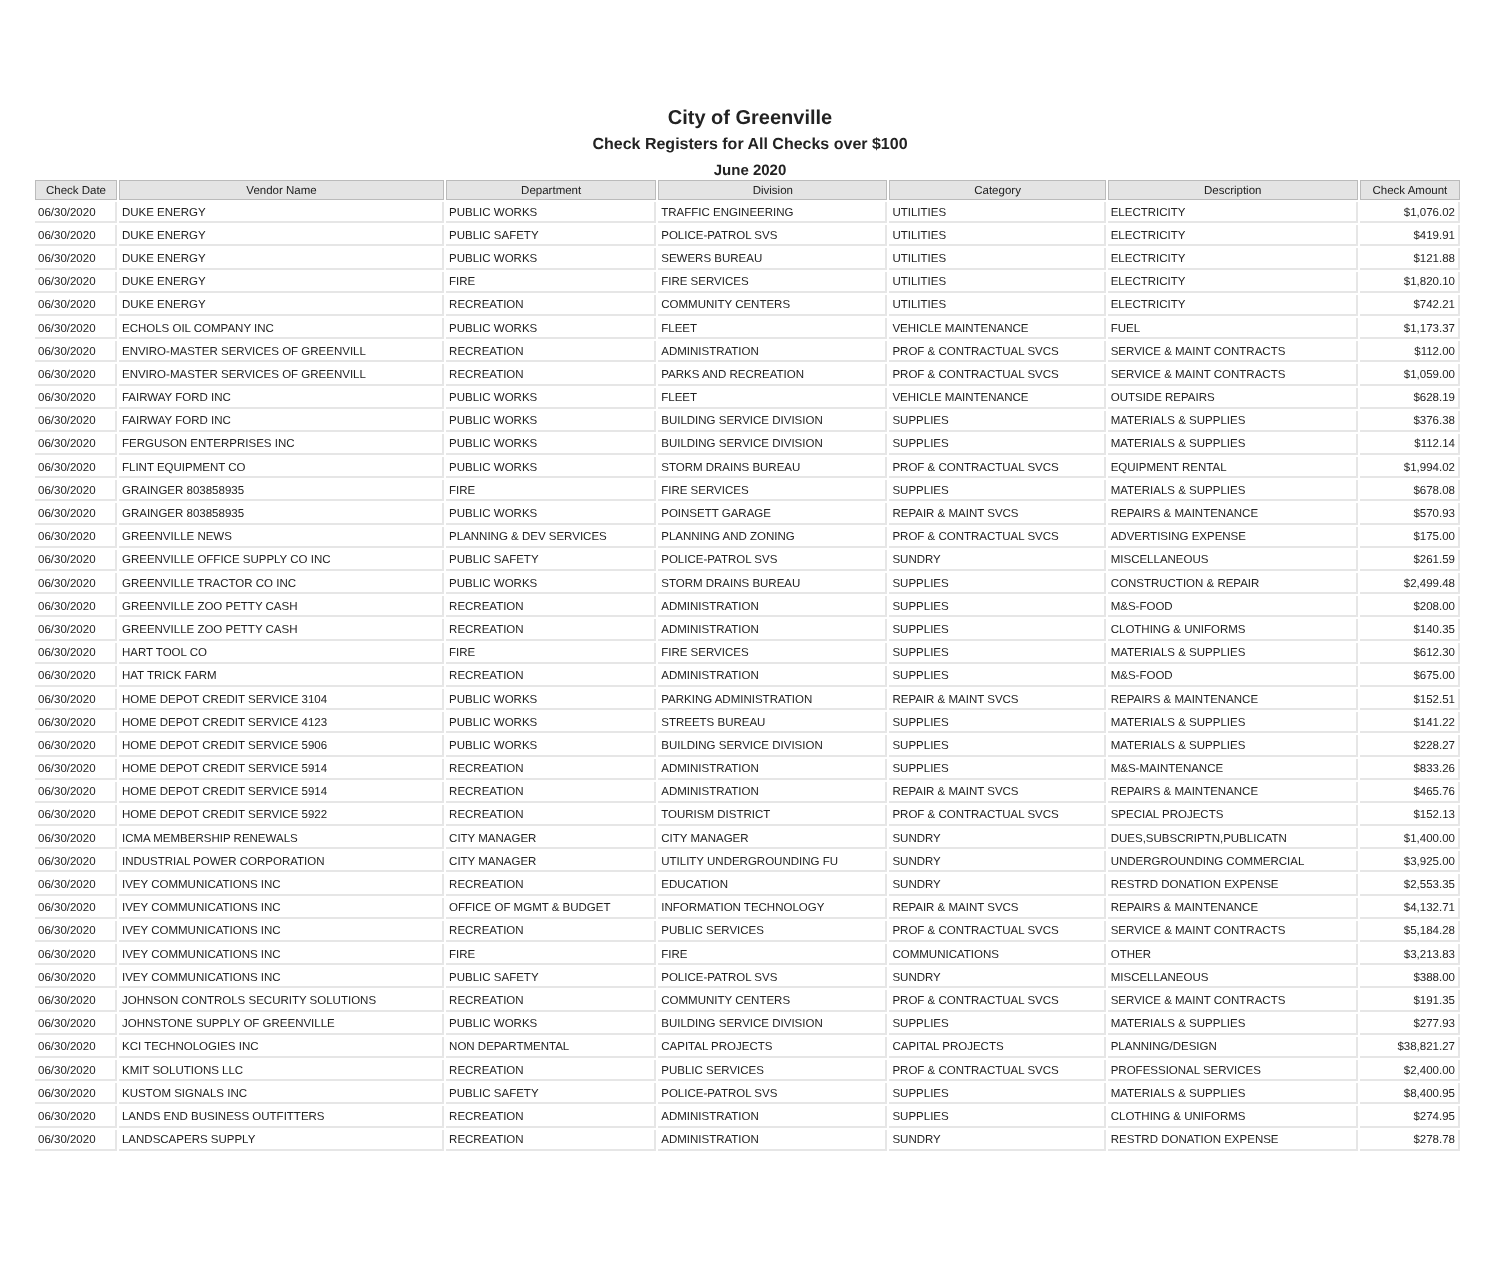City of Greenville
Check Registers for All Checks over $100
June 2020
| Check Date | Vendor Name | Department | Division | Category | Description | Check Amount |
| --- | --- | --- | --- | --- | --- | --- |
| 06/30/2020 | DUKE ENERGY | PUBLIC WORKS | TRAFFIC ENGINEERING | UTILITIES | ELECTRICITY | $1,076.02 |
| 06/30/2020 | DUKE ENERGY | PUBLIC SAFETY | POLICE-PATROL SVS | UTILITIES | ELECTRICITY | $419.91 |
| 06/30/2020 | DUKE ENERGY | PUBLIC WORKS | SEWERS BUREAU | UTILITIES | ELECTRICITY | $121.88 |
| 06/30/2020 | DUKE ENERGY | FIRE | FIRE SERVICES | UTILITIES | ELECTRICITY | $1,820.10 |
| 06/30/2020 | DUKE ENERGY | RECREATION | COMMUNITY CENTERS | UTILITIES | ELECTRICITY | $742.21 |
| 06/30/2020 | ECHOLS OIL COMPANY INC | PUBLIC WORKS | FLEET | VEHICLE MAINTENANCE | FUEL | $1,173.37 |
| 06/30/2020 | ENVIRO-MASTER SERVICES OF GREENVILL | RECREATION | ADMINISTRATION | PROF & CONTRACTUAL SVCS | SERVICE & MAINT CONTRACTS | $112.00 |
| 06/30/2020 | ENVIRO-MASTER SERVICES OF GREENVILL | RECREATION | PARKS AND RECREATION | PROF & CONTRACTUAL SVCS | SERVICE & MAINT CONTRACTS | $1,059.00 |
| 06/30/2020 | FAIRWAY FORD INC | PUBLIC WORKS | FLEET | VEHICLE MAINTENANCE | OUTSIDE REPAIRS | $628.19 |
| 06/30/2020 | FAIRWAY FORD INC | PUBLIC WORKS | BUILDING SERVICE DIVISION | SUPPLIES | MATERIALS & SUPPLIES | $376.38 |
| 06/30/2020 | FERGUSON ENTERPRISES INC | PUBLIC WORKS | BUILDING SERVICE DIVISION | SUPPLIES | MATERIALS & SUPPLIES | $112.14 |
| 06/30/2020 | FLINT EQUIPMENT CO | PUBLIC WORKS | STORM DRAINS BUREAU | PROF & CONTRACTUAL SVCS | EQUIPMENT RENTAL | $1,994.02 |
| 06/30/2020 | GRAINGER 803858935 | FIRE | FIRE SERVICES | SUPPLIES | MATERIALS & SUPPLIES | $678.08 |
| 06/30/2020 | GRAINGER 803858935 | PUBLIC WORKS | POINSETT GARAGE | REPAIR & MAINT SVCS | REPAIRS & MAINTENANCE | $570.93 |
| 06/30/2020 | GREENVILLE NEWS | PLANNING & DEV SERVICES | PLANNING AND ZONING | PROF & CONTRACTUAL SVCS | ADVERTISING EXPENSE | $175.00 |
| 06/30/2020 | GREENVILLE OFFICE SUPPLY CO INC | PUBLIC SAFETY | POLICE-PATROL SVS | SUNDRY | MISCELLANEOUS | $261.59 |
| 06/30/2020 | GREENVILLE TRACTOR CO INC | PUBLIC WORKS | STORM DRAINS BUREAU | SUPPLIES | CONSTRUCTION & REPAIR | $2,499.48 |
| 06/30/2020 | GREENVILLE ZOO PETTY CASH | RECREATION | ADMINISTRATION | SUPPLIES | M&S-FOOD | $208.00 |
| 06/30/2020 | GREENVILLE ZOO PETTY CASH | RECREATION | ADMINISTRATION | SUPPLIES | CLOTHING & UNIFORMS | $140.35 |
| 06/30/2020 | HART TOOL CO | FIRE | FIRE SERVICES | SUPPLIES | MATERIALS & SUPPLIES | $612.30 |
| 06/30/2020 | HAT TRICK FARM | RECREATION | ADMINISTRATION | SUPPLIES | M&S-FOOD | $675.00 |
| 06/30/2020 | HOME DEPOT CREDIT SERVICE 3104 | PUBLIC WORKS | PARKING ADMINISTRATION | REPAIR & MAINT SVCS | REPAIRS & MAINTENANCE | $152.51 |
| 06/30/2020 | HOME DEPOT CREDIT SERVICE 4123 | PUBLIC WORKS | STREETS BUREAU | SUPPLIES | MATERIALS & SUPPLIES | $141.22 |
| 06/30/2020 | HOME DEPOT CREDIT SERVICE 5906 | PUBLIC WORKS | BUILDING SERVICE DIVISION | SUPPLIES | MATERIALS & SUPPLIES | $228.27 |
| 06/30/2020 | HOME DEPOT CREDIT SERVICE 5914 | RECREATION | ADMINISTRATION | SUPPLIES | M&S-MAINTENANCE | $833.26 |
| 06/30/2020 | HOME DEPOT CREDIT SERVICE 5914 | RECREATION | ADMINISTRATION | REPAIR & MAINT SVCS | REPAIRS & MAINTENANCE | $465.76 |
| 06/30/2020 | HOME DEPOT CREDIT SERVICE 5922 | RECREATION | TOURISM DISTRICT | PROF & CONTRACTUAL SVCS | SPECIAL PROJECTS | $152.13 |
| 06/30/2020 | ICMA MEMBERSHIP RENEWALS | CITY MANAGER | CITY MANAGER | SUNDRY | DUES,SUBSCRIPTN,PUBLICATN | $1,400.00 |
| 06/30/2020 | INDUSTRIAL POWER CORPORATION | CITY MANAGER | UTILITY UNDERGROUNDING FU | SUNDRY | UNDERGROUNDING COMMERCIAL | $3,925.00 |
| 06/30/2020 | IVEY COMMUNICATIONS INC | RECREATION | EDUCATION | SUNDRY | RESTRD DONATION EXPENSE | $2,553.35 |
| 06/30/2020 | IVEY COMMUNICATIONS INC | OFFICE OF MGMT & BUDGET | INFORMATION TECHNOLOGY | REPAIR & MAINT SVCS | REPAIRS & MAINTENANCE | $4,132.71 |
| 06/30/2020 | IVEY COMMUNICATIONS INC | RECREATION | PUBLIC SERVICES | PROF & CONTRACTUAL SVCS | SERVICE & MAINT CONTRACTS | $5,184.28 |
| 06/30/2020 | IVEY COMMUNICATIONS INC | FIRE | FIRE | COMMUNICATIONS | OTHER | $3,213.83 |
| 06/30/2020 | IVEY COMMUNICATIONS INC | PUBLIC SAFETY | POLICE-PATROL SVS | SUNDRY | MISCELLANEOUS | $388.00 |
| 06/30/2020 | JOHNSON CONTROLS SECURITY SOLUTIONS | RECREATION | COMMUNITY CENTERS | PROF & CONTRACTUAL SVCS | SERVICE & MAINT CONTRACTS | $191.35 |
| 06/30/2020 | JOHNSTONE SUPPLY OF GREENVILLE | PUBLIC WORKS | BUILDING SERVICE DIVISION | SUPPLIES | MATERIALS & SUPPLIES | $277.93 |
| 06/30/2020 | KCI TECHNOLOGIES INC | NON DEPARTMENTAL | CAPITAL PROJECTS | CAPITAL PROJECTS | PLANNING/DESIGN | $38,821.27 |
| 06/30/2020 | KMIT SOLUTIONS LLC | RECREATION | PUBLIC SERVICES | PROF & CONTRACTUAL SVCS | PROFESSIONAL SERVICES | $2,400.00 |
| 06/30/2020 | KUSTOM SIGNALS INC | PUBLIC SAFETY | POLICE-PATROL SVS | SUPPLIES | MATERIALS & SUPPLIES | $8,400.95 |
| 06/30/2020 | LANDS END BUSINESS OUTFITTERS | RECREATION | ADMINISTRATION | SUPPLIES | CLOTHING & UNIFORMS | $274.95 |
| 06/30/2020 | LANDSCAPERS SUPPLY | RECREATION | ADMINISTRATION | SUNDRY | RESTRD DONATION EXPENSE | $278.78 |